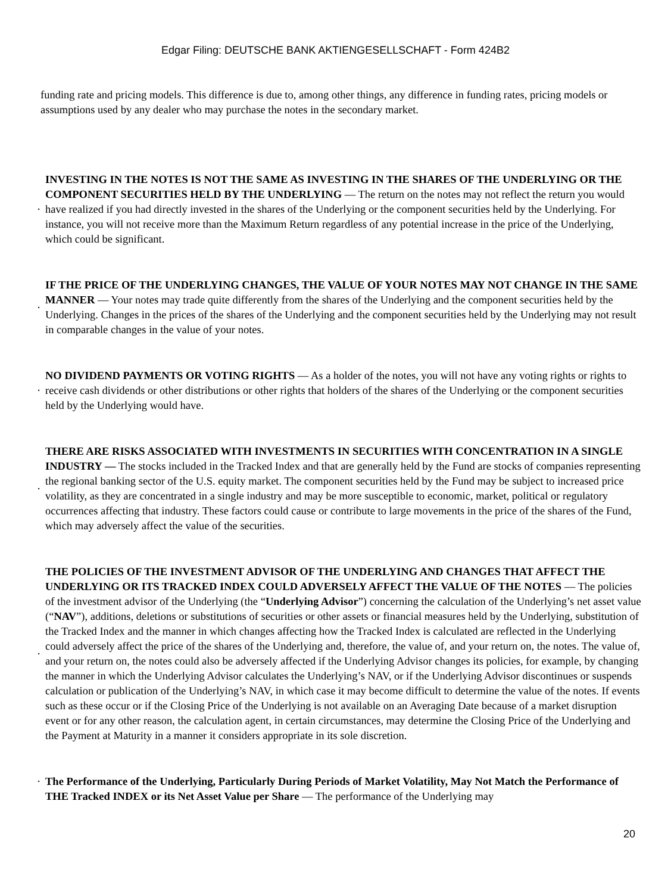Edgar Filing: DEUTSCHE BANK AKTIENGESELLSCHAFT - Form 424B2
funding rate and pricing models. This difference is due to, among other things, any difference in funding rates, pricing models or assumptions used by any dealer who may purchase the notes in the secondary market.
· INVESTING IN THE NOTES IS NOT THE SAME AS INVESTING IN THE SHARES OF THE UNDERLYING OR THE COMPONENT SECURITIES HELD BY THE UNDERLYING — The return on the notes may not reflect the return you would have realized if you had directly invested in the shares of the Underlying or the component securities held by the Underlying. For instance, you will not receive more than the Maximum Return regardless of any potential increase in the price of the Underlying, which could be significant.
· IF THE PRICE OF THE UNDERLYING CHANGES, THE VALUE OF YOUR NOTES MAY NOT CHANGE IN THE SAME MANNER — Your notes may trade quite differently from the shares of the Underlying and the component securities held by the Underlying. Changes in the prices of the shares of the Underlying and the component securities held by the Underlying may not result in comparable changes in the value of your notes.
· NO DIVIDEND PAYMENTS OR VOTING RIGHTS — As a holder of the notes, you will not have any voting rights or rights to receive cash dividends or other distributions or other rights that holders of the shares of the Underlying or the component securities held by the Underlying would have.
· THERE ARE RISKS ASSOCIATED WITH INVESTMENTS IN SECURITIES WITH CONCENTRATION IN A SINGLE INDUSTRY — The stocks included in the Tracked Index and that are generally held by the Fund are stocks of companies representing the regional banking sector of the U.S. equity market. The component securities held by the Fund may be subject to increased price volatility, as they are concentrated in a single industry and may be more susceptible to economic, market, political or regulatory occurrences affecting that industry. These factors could cause or contribute to large movements in the price of the shares of the Fund, which may adversely affect the value of the securities.
· THE POLICIES OF THE INVESTMENT ADVISOR OF THE UNDERLYING AND CHANGES THAT AFFECT THE UNDERLYING OR ITS TRACKED INDEX COULD ADVERSELY AFFECT THE VALUE OF THE NOTES — The policies of the investment advisor of the Underlying (the “Underlying Advisor”) concerning the calculation of the Underlying’s net asset value (“NAV”), additions, deletions or substitutions of securities or other assets or financial measures held by the Underlying, substitution of the Tracked Index and the manner in which changes affecting how the Tracked Index is calculated are reflected in the Underlying could adversely affect the price of the shares of the Underlying and, therefore, the value of, and your return on, the notes. The value of, and your return on, the notes could also be adversely affected if the Underlying Advisor changes its policies, for example, by changing the manner in which the Underlying Advisor calculates the Underlying’s NAV, or if the Underlying Advisor discontinues or suspends calculation or publication of the Underlying’s NAV, in which case it may become difficult to determine the value of the notes. If events such as these occur or if the Closing Price of the Underlying is not available on an Averaging Date because of a market disruption event or for any other reason, the calculation agent, in certain circumstances, may determine the Closing Price of the Underlying and the Payment at Maturity in a manner it considers appropriate in its sole discretion.
· The Performance of the Underlying, Particularly During Periods of Market Volatility, May Not Match the Performance of THE Tracked INDEX or its Net Asset Value per Share — The performance of the Underlying may
20